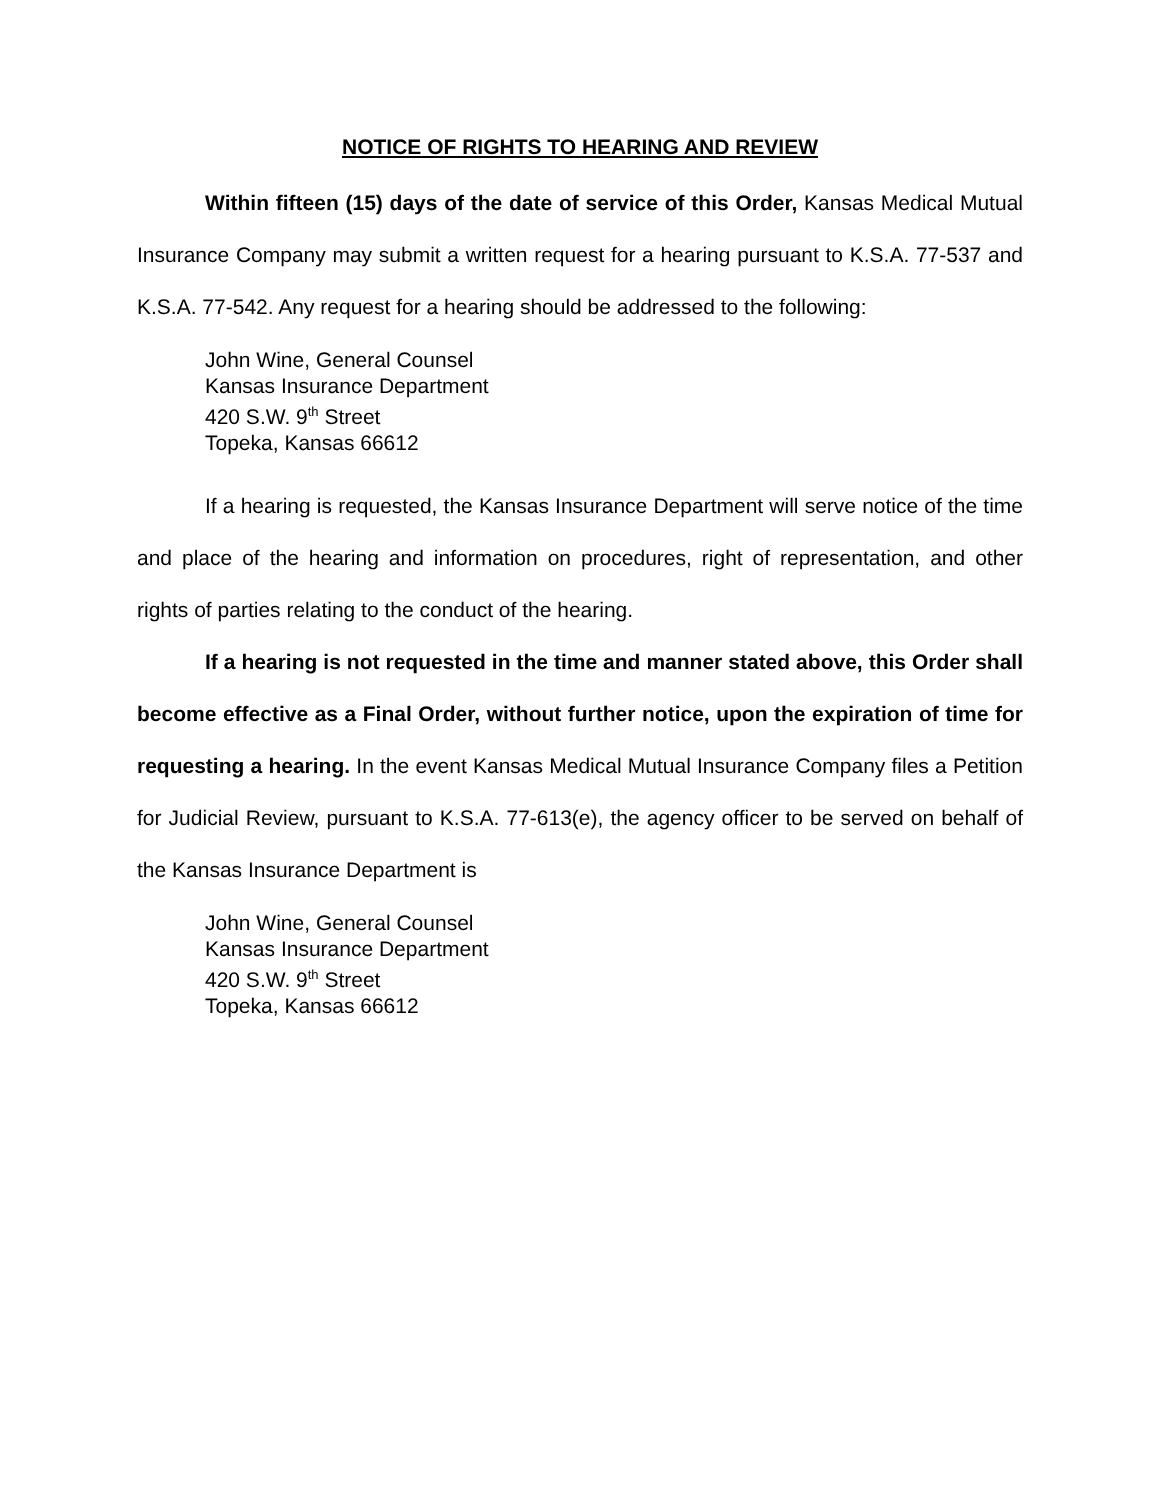NOTICE OF RIGHTS TO HEARING AND REVIEW
Within fifteen (15) days of the date of service of this Order, Kansas Medical Mutual Insurance Company may submit a written request for a hearing pursuant to K.S.A. 77-537 and K.S.A. 77-542. Any request for a hearing should be addressed to the following:
John Wine, General Counsel
Kansas Insurance Department
420 S.W. 9<sup>th</sup> Street
Topeka, Kansas 66612
If a hearing is requested, the Kansas Insurance Department will serve notice of the time and place of the hearing and information on procedures, right of representation, and other rights of parties relating to the conduct of the hearing.
If a hearing is not requested in the time and manner stated above, this Order shall become effective as a Final Order, without further notice, upon the expiration of time for requesting a hearing. In the event Kansas Medical Mutual Insurance Company files a Petition for Judicial Review, pursuant to K.S.A. 77-613(e), the agency officer to be served on behalf of the Kansas Insurance Department is
John Wine, General Counsel
Kansas Insurance Department
420 S.W. 9<sup>th</sup> Street
Topeka, Kansas 66612